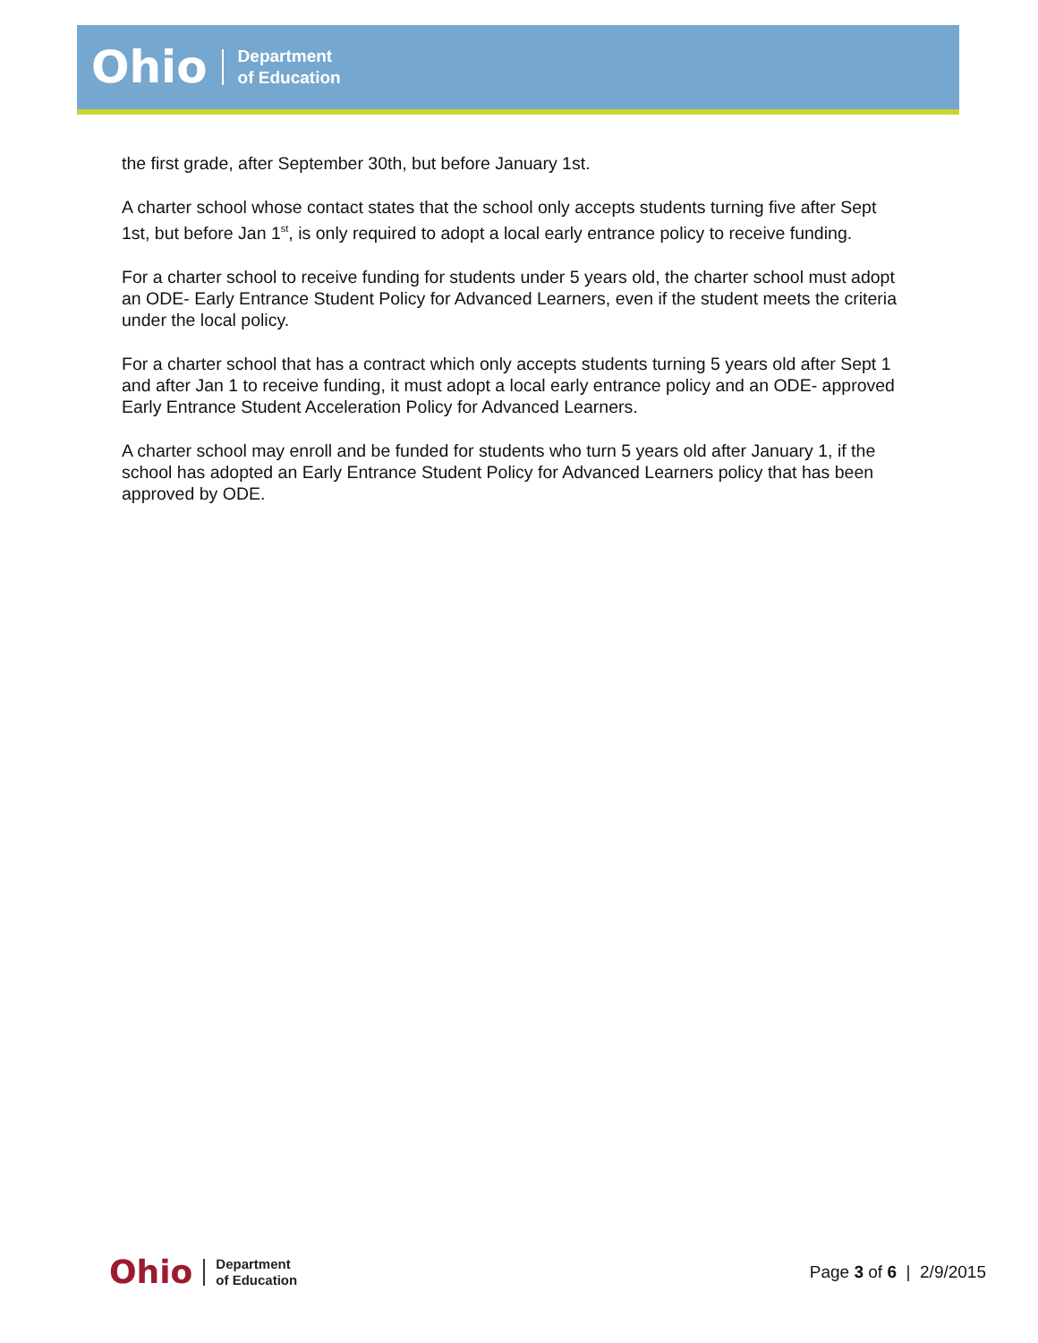Ohio Department
of Education
the first grade, after September 30th, but before January 1st.
A charter school whose contact states that the school only accepts students turning five after Sept 1st, but before Jan 1<sup>st</sup>, is only required to adopt a local early entrance policy to receive funding.
For a charter school to receive funding for students under 5 years old, the charter school must adopt an ODE- Early Entrance Student Policy for Advanced Learners, even if the student meets the criteria under the local policy.
For a charter school that has a contract which only accepts students turning 5 years old after Sept 1 and after Jan 1 to receive funding, it must adopt a local early entrance policy and an ODE- approved Early Entrance Student Acceleration Policy for Advanced Learners.
A charter school may enroll and be funded for students who turn 5 years old after January 1, if the school has adopted an Early Entrance Student Policy for Advanced Learners policy that has been approved by ODE.
Ohio Department
of Education
Page 3 of 6 | 2/9/2015